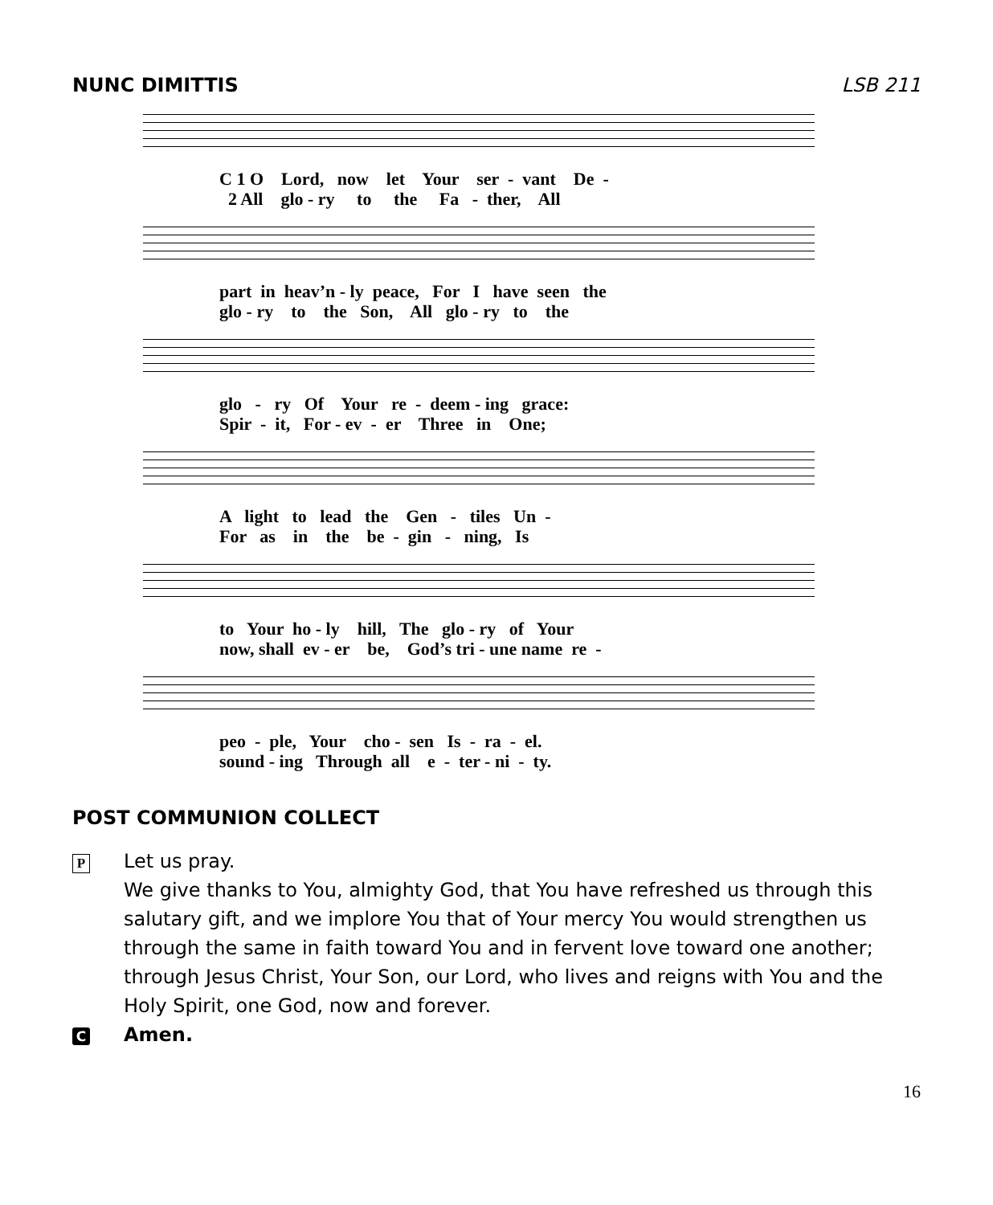NUNC DIMITTIS LSB 211
C 1 O Lord, now let Your ser - vant De - 2 All glo - ry to the Fa - ther, All
part in heav’n - ly peace, For I have seen the glo - ry to the Son, All glo - ry to the
glo - ry Of Your re - deem - ing grace: Spir - it, For - ev - er Three in One;
A light to lead the Gen - tiles Un - For as in the be - gin - ning, Is
to Your ho - ly hill, The glo - ry of Your now, shall ev - er be, God’s tri - une name re -
peo - ple, Your cho - sen Is - ra - el. sound - ing Through all e - ter - ni - ty.
POST COMMUNION COLLECT
P
Let us pray.
We give thanks to You, almighty God, that You have refreshed us through this salutary gift, and we implore You that of Your mercy You would strengthen us through the same in faith toward You and in fervent love toward one another; through Jesus Christ, Your Son, our Lord, who lives and reigns with You and the Holy Spirit, one God, now and forever.
C
Amen.
16